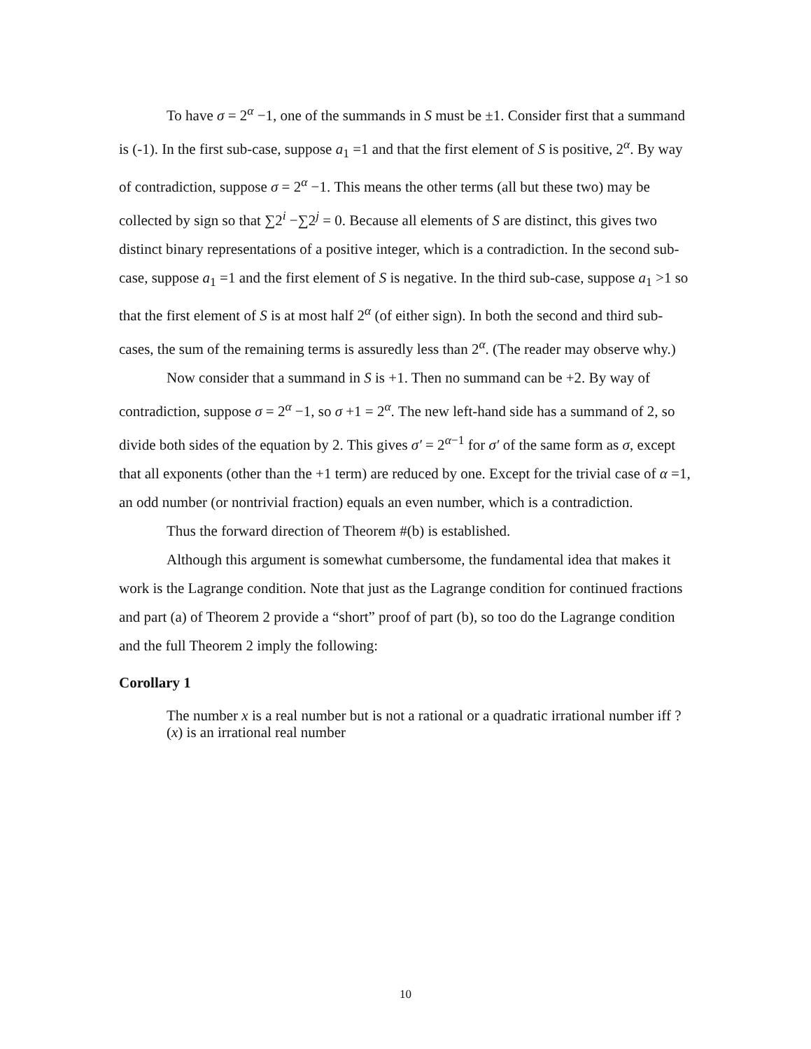To have σ = 2<sup>α</sup> −1, one of the summands in S must be ±1. Consider first that a summand is (-1). In the first sub-case, suppose a<sub>1</sub> =1 and that the first element of S is positive, 2<sup>α</sup>. By way of contradiction, suppose σ = 2<sup>α</sup> −1. This means the other terms (all but these two) may be collected by sign so that ∑2<sup>i</sup> −∑2<sup>j</sup> = 0. Because all elements of S are distinct, this gives two distinct binary representations of a positive integer, which is a contradiction. In the second sub-case, suppose a<sub>1</sub> =1 and the first element of S is negative. In the third sub-case, suppose a<sub>1</sub> >1 so that the first element of S is at most half 2<sup>α</sup> (of either sign). In both the second and third sub-cases, the sum of the remaining terms is assuredly less than 2<sup>α</sup>. (The reader may observe why.)
Now consider that a summand in S is +1. Then no summand can be +2. By way of contradiction, suppose σ = 2<sup>α</sup> −1, so σ +1 = 2<sup>α</sup>. The new left-hand side has a summand of 2, so divide both sides of the equation by 2. This gives σ′ = 2<sup>α−1</sup> for σ′ of the same form as σ, except that all exponents (other than the +1 term) are reduced by one. Except for the trivial case of α =1, an odd number (or nontrivial fraction) equals an even number, which is a contradiction.
Thus the forward direction of Theorem #(b) is established.
Although this argument is somewhat cumbersome, the fundamental idea that makes it work is the Lagrange condition. Note that just as the Lagrange condition for continued fractions and part (a) of Theorem 2 provide a “short” proof of part (b), so too do the Lagrange condition and the full Theorem 2 imply the following:
Corollary 1
The number x is a real number but is not a rational or a quadratic irrational number iff ?(x) is an irrational real number
10